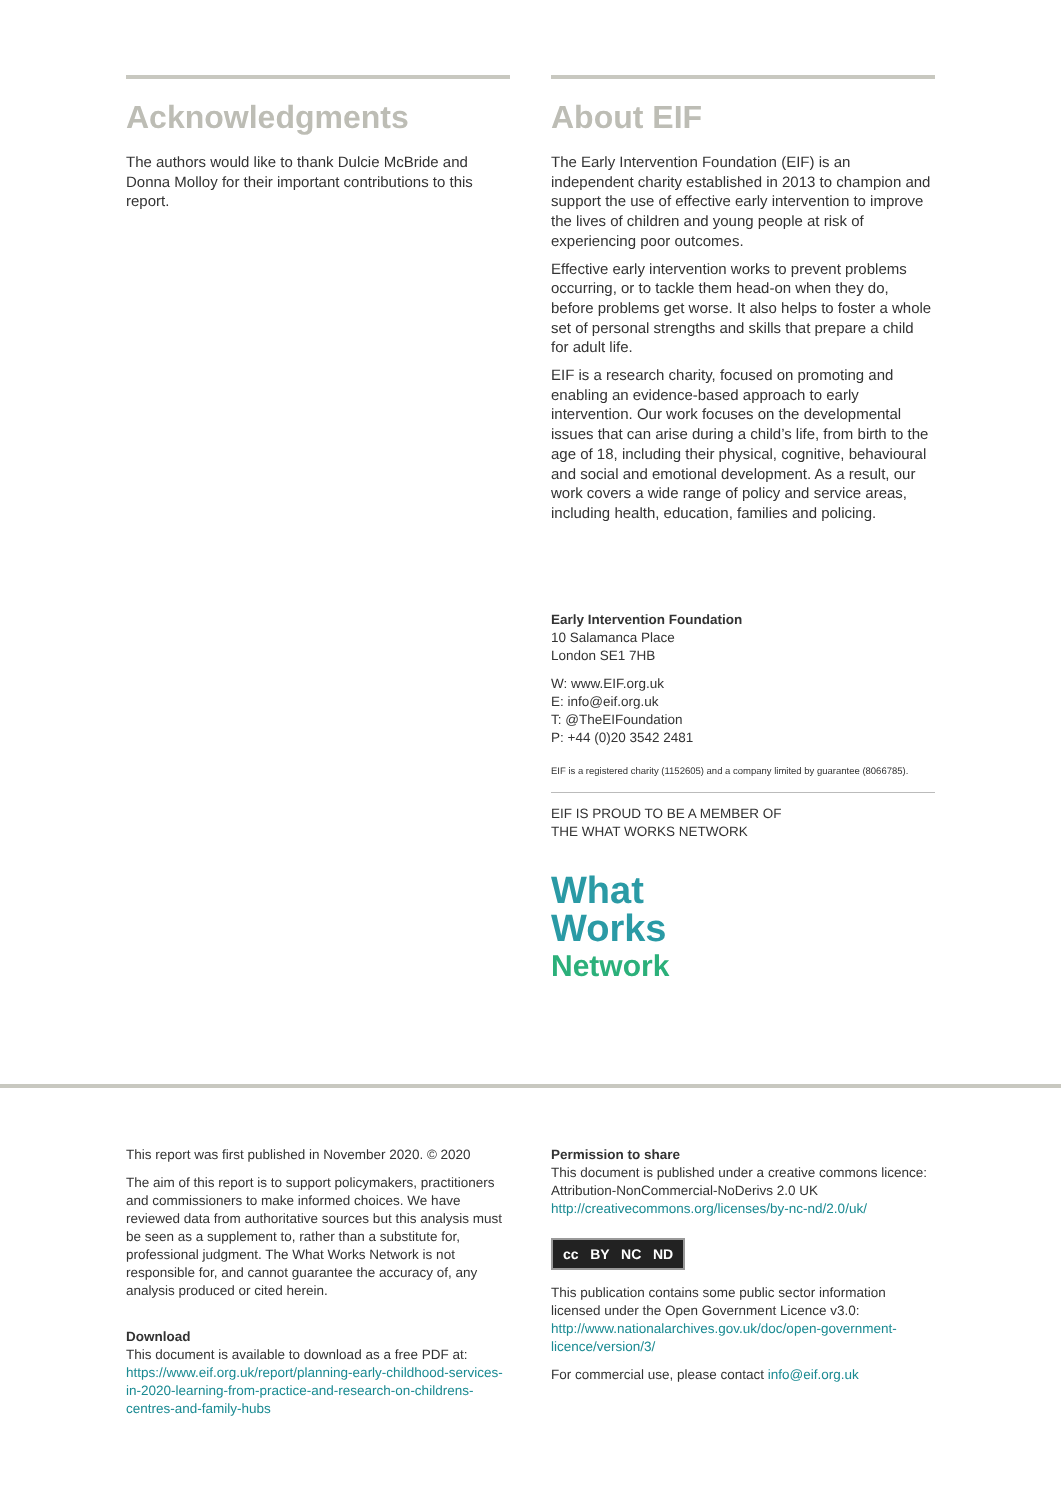Acknowledgments
The authors would like to thank Dulcie McBride and Donna Molloy for their important contributions to this report.
About EIF
The Early Intervention Foundation (EIF) is an independent charity established in 2013 to champion and support the use of effective early intervention to improve the lives of children and young people at risk of experiencing poor outcomes.
Effective early intervention works to prevent problems occurring, or to tackle them head-on when they do, before problems get worse. It also helps to foster a whole set of personal strengths and skills that prepare a child for adult life.
EIF is a research charity, focused on promoting and enabling an evidence-based approach to early intervention. Our work focuses on the developmental issues that can arise during a child’s life, from birth to the age of 18, including their physical, cognitive, behavioural and social and emotional development. As a result, our work covers a wide range of policy and service areas, including health, education, families and policing.
Early Intervention Foundation
10 Salamanca Place
London SE1 7HB
W: www.EIF.org.uk
E: info@eif.org.uk
T: @TheEIFoundation
P: +44 (0)20 3542 2481
EIF is a registered charity (1152605) and a company limited by guarantee (8066785).
EIF IS PROUD TO BE A MEMBER OF
THE WHAT WORKS NETWORK
What
Works
Network
This report was first published in November 2020. © 2020
The aim of this report is to support policymakers, practitioners and commissioners to make informed choices. We have reviewed data from authoritative sources but this analysis must be seen as a supplement to, rather than a substitute for, professional judgment. The What Works Network is not responsible for, and cannot guarantee the accuracy of, any analysis produced or cited herein.
Download
This document is available to download as a free PDF at:
https://www.eif.org.uk/report/planning-early-childhood-services-in-2020-learning-from-practice-and-research-on-childrens-centres-and-family-hubs
Permission to share
This document is published under a creative commons licence: Attribution-NonCommercial-NoDerivs 2.0 UK
http://creativecommons.org/licenses/by-nc-nd/2.0/uk/
cc BY NC ND
This publication contains some public sector information licensed under the Open Government Licence v3.0:
http://www.nationalarchives.gov.uk/doc/open-government-licence/version/3/
For commercial use, please contact info@eif.org.uk